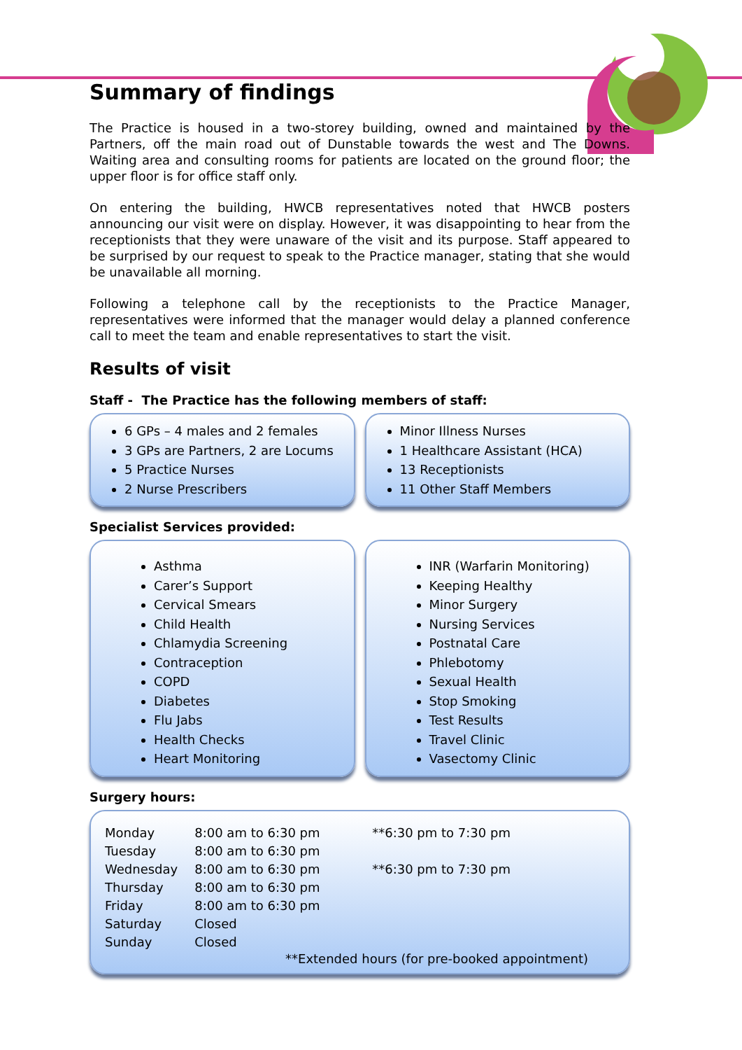Summary of findings
The Practice is housed in a two-storey building, owned and maintained by the Partners, off the main road out of Dunstable towards the west and The Downs. Waiting area and consulting rooms for patients are located on the ground floor; the upper floor is for office staff only.
On entering the building, HWCB representatives noted that HWCB posters announcing our visit were on display. However, it was disappointing to hear from the receptionists that they were unaware of the visit and its purpose. Staff appeared to be surprised by our request to speak to the Practice manager, stating that she would be unavailable all morning.
Following a telephone call by the receptionists to the Practice Manager, representatives were informed that the manager would delay a planned conference call to meet the team and enable representatives to start the visit.
Results of visit
Staff - The Practice has the following members of staff:
6 GPs – 4 males and 2 females
3 GPs are Partners, 2 are Locums
5 Practice Nurses
2 Nurse Prescribers
Minor Illness Nurses
1 Healthcare Assistant (HCA)
13 Receptionists
11 Other Staff Members
Specialist Services provided:
Asthma
Carer’s Support
Cervical Smears
Child Health
Chlamydia Screening
Contraception
COPD
Diabetes
Flu Jabs
Health Checks
Heart Monitoring
INR (Warfarin Monitoring)
Keeping Healthy
Minor Surgery
Nursing Services
Postnatal Care
Phlebotomy
Sexual Health
Stop Smoking
Test Results
Travel Clinic
Vasectomy Clinic
Surgery hours:
| Monday | 8:00 am to 6:30 pm | **6:30 pm to 7:30 pm |
| Tuesday | 8:00 am to 6:30 pm | |
| Wednesday | 8:00 am to 6:30 pm | **6:30 pm to 7:30 pm |
| Thursday | 8:00 am to 6:30 pm | |
| Friday | 8:00 am to 6:30 pm | |
| Saturday | Closed | |
| Sunday | Closed | |
**Extended hours (for pre-booked appointment)